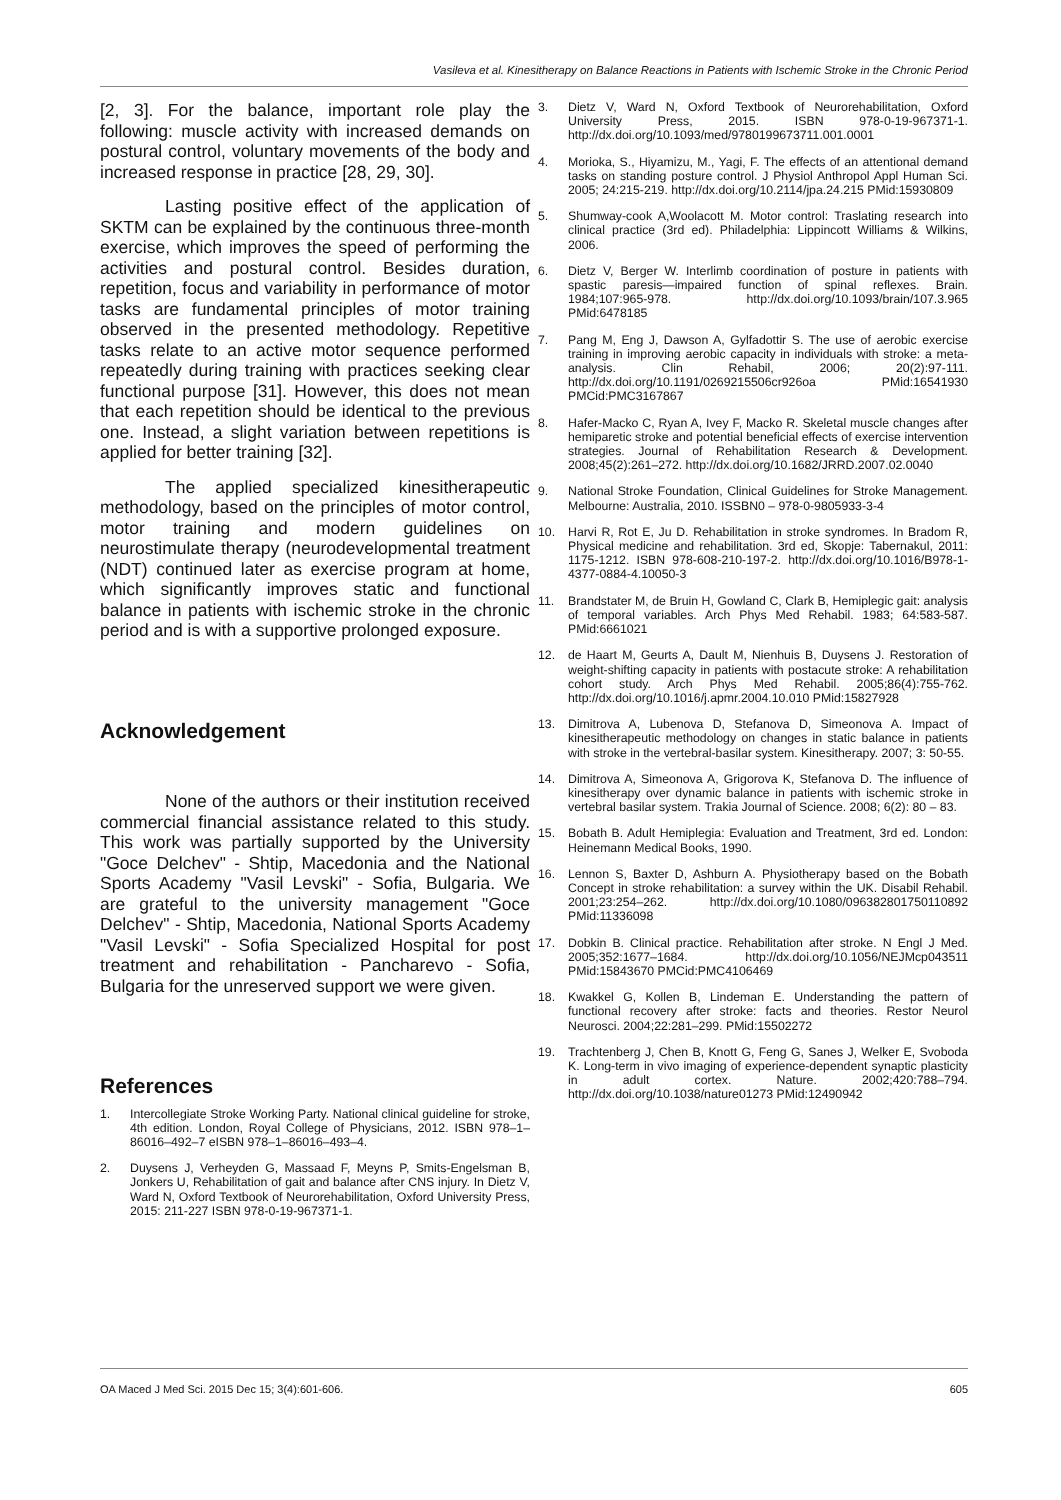Vasileva et al. Kinesitherapy on Balance Reactions in Patients with Ischemic Stroke in the Chronic Period
[2, 3]. For the balance, important role play the following: muscle activity with increased demands on postural control, voluntary movements of the body and increased response in practice [28, 29, 30].
Lasting positive effect of the application of SKTM can be explained by the continuous three-month exercise, which improves the speed of performing the activities and postural control. Besides duration, repetition, focus and variability in performance of motor tasks are fundamental principles of motor training observed in the presented methodology. Repetitive tasks relate to an active motor sequence performed repeatedly during training with practices seeking clear functional purpose [31]. However, this does not mean that each repetition should be identical to the previous one. Instead, a slight variation between repetitions is applied for better training [32].
The applied specialized kinesitherapeutic methodology, based on the principles of motor control, motor training and modern guidelines on neurostimulate therapy (neurodevelopmental treatment (NDT) continued later as exercise program at home, which significantly improves static and functional balance in patients with ischemic stroke in the chronic period and is with a supportive prolonged exposure.
Acknowledgement
None of the authors or their institution received commercial financial assistance related to this study. This work was partially supported by the University "Goce Delchev" - Shtip, Macedonia and the National Sports Academy "Vasil Levski" - Sofia, Bulgaria. We are grateful to the university management "Goce Delchev" - Shtip, Macedonia, National Sports Academy "Vasil Levski" - Sofia Specialized Hospital for post treatment and rehabilitation - Pancharevo - Sofia, Bulgaria for the unreserved support we were given.
References
1. Intercollegiate Stroke Working Party. National clinical guideline for stroke, 4th edition. London, Royal College of Physicians, 2012. ISBN 978–1–86016–492–7 eISBN 978–1–86016–493–4.
2. Duysens J, Verheyden G, Massaad F, Meyns P, Smits-Engelsman B, Jonkers U, Rehabilitation of gait and balance after CNS injury. In Dietz V, Ward N, Oxford Textbook of Neurorehabilitation, Oxford University Press, 2015: 211-227 ISBN 978-0-19-967371-1.
3. Dietz V, Ward N, Oxford Textbook of Neurorehabilitation, Oxford University Press, 2015. ISBN 978-0-19-967371-1. http://dx.doi.org/10.1093/med/9780199673711.001.0001
4. Morioka, S., Hiyamizu, M., Yagi, F. The effects of an attentional demand tasks on standing posture control. J Physiol Anthropol Appl Human Sci. 2005; 24:215-219. http://dx.doi.org/10.2114/jpa.24.215 PMid:15930809
5. Shumway-cook A,Woolacott M. Motor control: Traslating research into clinical practice (3rd ed). Philadelphia: Lippincott Williams & Wilkins, 2006.
6. Dietz V, Berger W. Interlimb coordination of posture in patients with spastic paresis—impaired function of spinal reflexes. Brain. 1984;107:965-978. http://dx.doi.org/10.1093/brain/107.3.965 PMid:6478185
7. Pang M, Eng J, Dawson A, Gylfadottir S. The use of aerobic exercise training in improving aerobic capacity in individuals with stroke: a meta-analysis. Clin Rehabil, 2006; 20(2):97-111. http://dx.doi.org/10.1191/0269215506cr926oa PMid:16541930 PMCid:PMC3167867
8. Hafer-Macko C, Ryan A, Ivey F, Macko R. Skeletal muscle changes after hemiparetic stroke and potential beneficial effects of exercise intervention strategies. Journal of Rehabilitation Research & Development. 2008;45(2):261–272. http://dx.doi.org/10.1682/JRRD.2007.02.0040
9. National Stroke Foundation, Clinical Guidelines for Stroke Management. Melbourne: Australia, 2010. ISSBN0 – 978-0-9805933-3-4
10. Harvi R, Rot E, Ju D. Rehabilitation in stroke syndromes. In Bradom R, Physical medicine and rehabilitation. 3rd ed, Skopje: Tabernakul, 2011: 1175-1212. ISBN 978-608-210-197-2. http://dx.doi.org/10.1016/B978-1-4377-0884-4.10050-3
11. Brandstater M, de Bruin H, Gowland C, Clark B, Hemiplegic gait: analysis of temporal variables. Arch Phys Med Rehabil. 1983; 64:583-587. PMid:6661021
12. de Haart M, Geurts A, Dault M, Nienhuis B, Duysens J. Restoration of weight-shifting capacity in patients with postacute stroke: A rehabilitation cohort study. Arch Phys Med Rehabil. 2005;86(4):755-762. http://dx.doi.org/10.1016/j.apmr.2004.10.010 PMid:15827928
13. Dimitrova A, Lubenova D, Stefanova D, Simeonova A. Impact of kinesitherapeutic methodology on changes in static balance in patients with stroke in the vertebral-basilar system. Kinesitherapy. 2007; 3: 50-55.
14. Dimitrova A, Simeonova A, Grigorova K, Stefanova D. The influence of kinesitherapy over dynamic balance in patients with ischemic stroke in vertebral basilar system. Trakia Journal of Science. 2008; 6(2): 80 – 83.
15. Bobath B. Adult Hemiplegia: Evaluation and Treatment, 3rd ed. London: Heinemann Medical Books, 1990.
16. Lennon S, Baxter D, Ashburn A. Physiotherapy based on the Bobath Concept in stroke rehabilitation: a survey within the UK. Disabil Rehabil. 2001;23:254–262. http://dx.doi.org/10.1080/096382801750110892 PMid:11336098
17. Dobkin B. Clinical practice. Rehabilitation after stroke. N Engl J Med. 2005;352:1677–1684. http://dx.doi.org/10.1056/NEJMcp043511 PMid:15843670 PMCid:PMC4106469
18. Kwakkel G, Kollen B, Lindeman E. Understanding the pattern of functional recovery after stroke: facts and theories. Restor Neurol Neurosci. 2004;22:281–299. PMid:15502272
19. Trachtenberg J, Chen B, Knott G, Feng G, Sanes J, Welker E, Svoboda K. Long-term in vivo imaging of experience-dependent synaptic plasticity in adult cortex. Nature. 2002;420:788–794. http://dx.doi.org/10.1038/nature01273 PMid:12490942
OA Maced J Med Sci. 2015 Dec 15; 3(4):601-606. 605